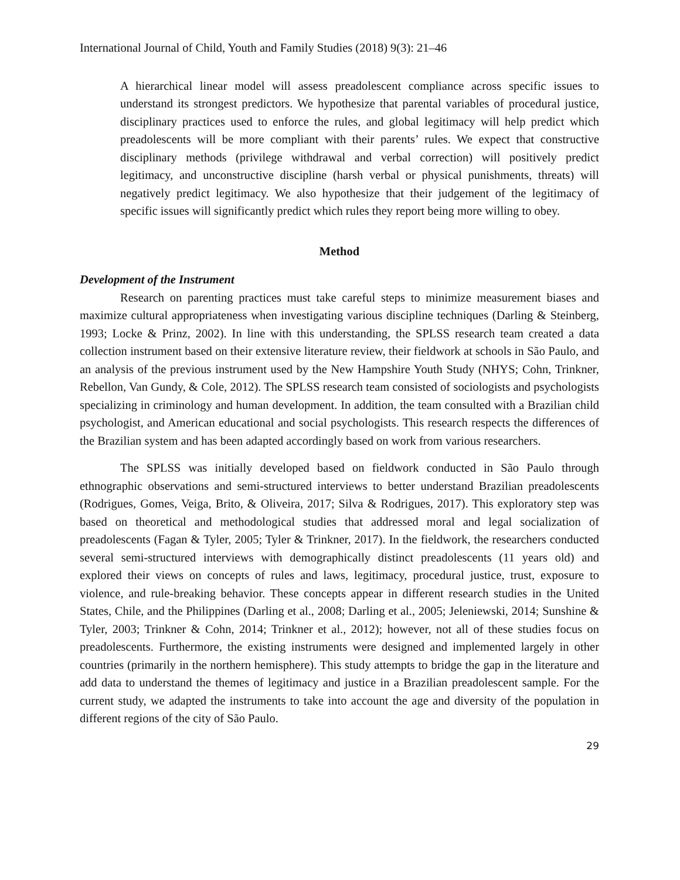International Journal of Child, Youth and Family Studies (2018) 9(3): 21–46
A hierarchical linear model will assess preadolescent compliance across specific issues to understand its strongest predictors. We hypothesize that parental variables of procedural justice, disciplinary practices used to enforce the rules, and global legitimacy will help predict which preadolescents will be more compliant with their parents’ rules. We expect that constructive disciplinary methods (privilege withdrawal and verbal correction) will positively predict legitimacy, and unconstructive discipline (harsh verbal or physical punishments, threats) will negatively predict legitimacy. We also hypothesize that their judgement of the legitimacy of specific issues will significantly predict which rules they report being more willing to obey.
Method
Development of the Instrument
Research on parenting practices must take careful steps to minimize measurement biases and maximize cultural appropriateness when investigating various discipline techniques (Darling & Steinberg, 1993; Locke & Prinz, 2002). In line with this understanding, the SPLSS research team created a data collection instrument based on their extensive literature review, their fieldwork at schools in São Paulo, and an analysis of the previous instrument used by the New Hampshire Youth Study (NHYS; Cohn, Trinkner, Rebellon, Van Gundy, & Cole, 2012). The SPLSS research team consisted of sociologists and psychologists specializing in criminology and human development. In addition, the team consulted with a Brazilian child psychologist, and American educational and social psychologists. This research respects the differences of the Brazilian system and has been adapted accordingly based on work from various researchers.
The SPLSS was initially developed based on fieldwork conducted in São Paulo through ethnographic observations and semi-structured interviews to better understand Brazilian preadolescents (Rodrigues, Gomes, Veiga, Brito, & Oliveira, 2017; Silva & Rodrigues, 2017). This exploratory step was based on theoretical and methodological studies that addressed moral and legal socialization of preadolescents (Fagan & Tyler, 2005; Tyler & Trinkner, 2017). In the fieldwork, the researchers conducted several semi-structured interviews with demographically distinct preadolescents (11 years old) and explored their views on concepts of rules and laws, legitimacy, procedural justice, trust, exposure to violence, and rule-breaking behavior. These concepts appear in different research studies in the United States, Chile, and the Philippines (Darling et al., 2008; Darling et al., 2005; Jeleniewski, 2014; Sunshine & Tyler, 2003; Trinkner & Cohn, 2014; Trinkner et al., 2012); however, not all of these studies focus on preadolescents. Furthermore, the existing instruments were designed and implemented largely in other countries (primarily in the northern hemisphere). This study attempts to bridge the gap in the literature and add data to understand the themes of legitimacy and justice in a Brazilian preadolescent sample. For the current study, we adapted the instruments to take into account the age and diversity of the population in different regions of the city of São Paulo.
29